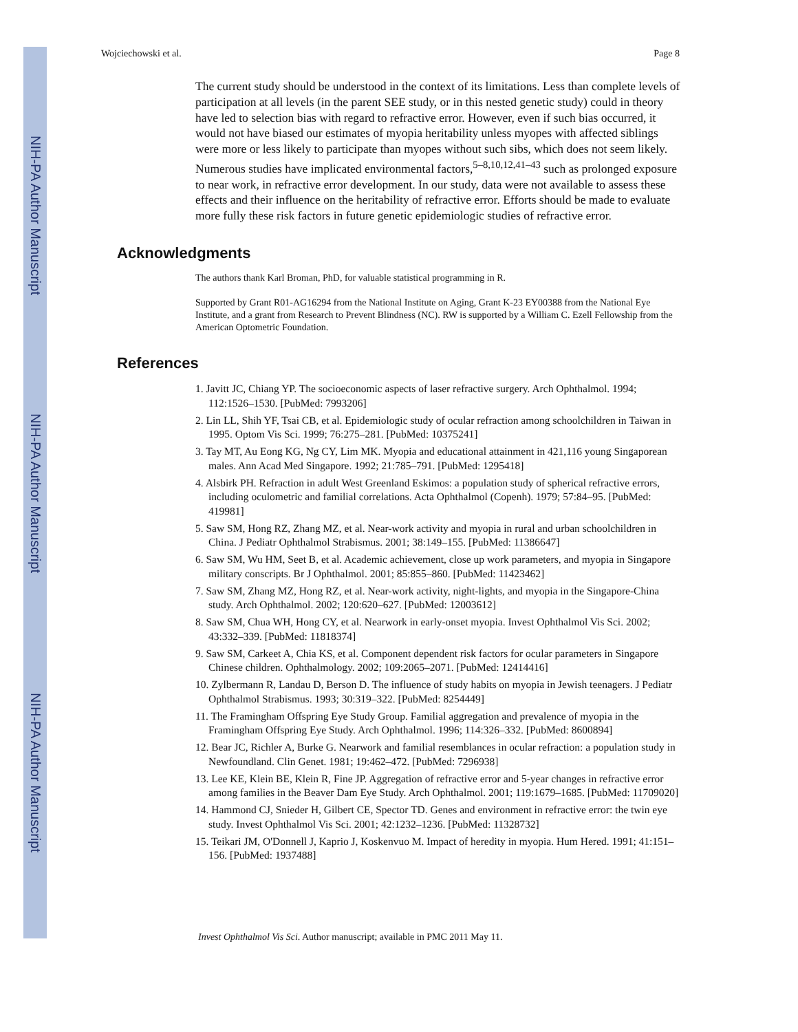NIH-PA Author Manuscript
NIH-PA Author Manuscript
NIH-PA Author Manuscript
Wojciechowski et al. Page 8
The current study should be understood in the context of its limitations. Less than complete levels of participation at all levels (in the parent SEE study, or in this nested genetic study) could in theory have led to selection bias with regard to refractive error. However, even if such bias occurred, it would not have biased our estimates of myopia heritability unless myopes with affected siblings were more or less likely to participate than myopes without such sibs, which does not seem likely. Numerous studies have implicated environmental factors,<sup>5–8,10,12,41–43</sup> such as prolonged exposure to near work, in refractive error development. In our study, data were not available to assess these effects and their influence on the heritability of refractive error. Efforts should be made to evaluate more fully these risk factors in future genetic epidemiologic studies of refractive error.
Acknowledgments
The authors thank Karl Broman, PhD, for valuable statistical programming in R.
Supported by Grant R01-AG16294 from the National Institute on Aging, Grant K-23 EY00388 from the National Eye Institute, and a grant from Research to Prevent Blindness (NC). RW is supported by a William C. Ezell Fellowship from the American Optometric Foundation.
References
1. Javitt JC, Chiang YP. The socioeconomic aspects of laser refractive surgery. Arch Ophthalmol. 1994; 112:1526–1530. [PubMed: 7993206]
2. Lin LL, Shih YF, Tsai CB, et al. Epidemiologic study of ocular refraction among schoolchildren in Taiwan in 1995. Optom Vis Sci. 1999; 76:275–281. [PubMed: 10375241]
3. Tay MT, Au Eong KG, Ng CY, Lim MK. Myopia and educational attainment in 421,116 young Singaporean males. Ann Acad Med Singapore. 1992; 21:785–791. [PubMed: 1295418]
4. Alsbirk PH. Refraction in adult West Greenland Eskimos: a population study of spherical refractive errors, including oculometric and familial correlations. Acta Ophthalmol (Copenh). 1979; 57:84–95. [PubMed: 419981]
5. Saw SM, Hong RZ, Zhang MZ, et al. Near-work activity and myopia in rural and urban schoolchildren in China. J Pediatr Ophthalmol Strabismus. 2001; 38:149–155. [PubMed: 11386647]
6. Saw SM, Wu HM, Seet B, et al. Academic achievement, close up work parameters, and myopia in Singapore military conscripts. Br J Ophthalmol. 2001; 85:855–860. [PubMed: 11423462]
7. Saw SM, Zhang MZ, Hong RZ, et al. Near-work activity, night-lights, and myopia in the Singapore-China study. Arch Ophthalmol. 2002; 120:620–627. [PubMed: 12003612]
8. Saw SM, Chua WH, Hong CY, et al. Nearwork in early-onset myopia. Invest Ophthalmol Vis Sci. 2002; 43:332–339. [PubMed: 11818374]
9. Saw SM, Carkeet A, Chia KS, et al. Component dependent risk factors for ocular parameters in Singapore Chinese children. Ophthalmology. 2002; 109:2065–2071. [PubMed: 12414416]
10. Zylbermann R, Landau D, Berson D. The influence of study habits on myopia in Jewish teenagers. J Pediatr Ophthalmol Strabismus. 1993; 30:319–322. [PubMed: 8254449]
11. The Framingham Offspring Eye Study Group. Familial aggregation and prevalence of myopia in the Framingham Offspring Eye Study. Arch Ophthalmol. 1996; 114:326–332. [PubMed: 8600894]
12. Bear JC, Richler A, Burke G. Nearwork and familial resemblances in ocular refraction: a population study in Newfoundland. Clin Genet. 1981; 19:462–472. [PubMed: 7296938]
13. Lee KE, Klein BE, Klein R, Fine JP. Aggregation of refractive error and 5-year changes in refractive error among families in the Beaver Dam Eye Study. Arch Ophthalmol. 2001; 119:1679–1685. [PubMed: 11709020]
14. Hammond CJ, Snieder H, Gilbert CE, Spector TD. Genes and environment in refractive error: the twin eye study. Invest Ophthalmol Vis Sci. 2001; 42:1232–1236. [PubMed: 11328732]
15. Teikari JM, O'Donnell J, Kaprio J, Koskenvuo M. Impact of heredity in myopia. Hum Hered. 1991; 41:151–156. [PubMed: 1937488]
Invest Ophthalmol Vis Sci. Author manuscript; available in PMC 2011 May 11.